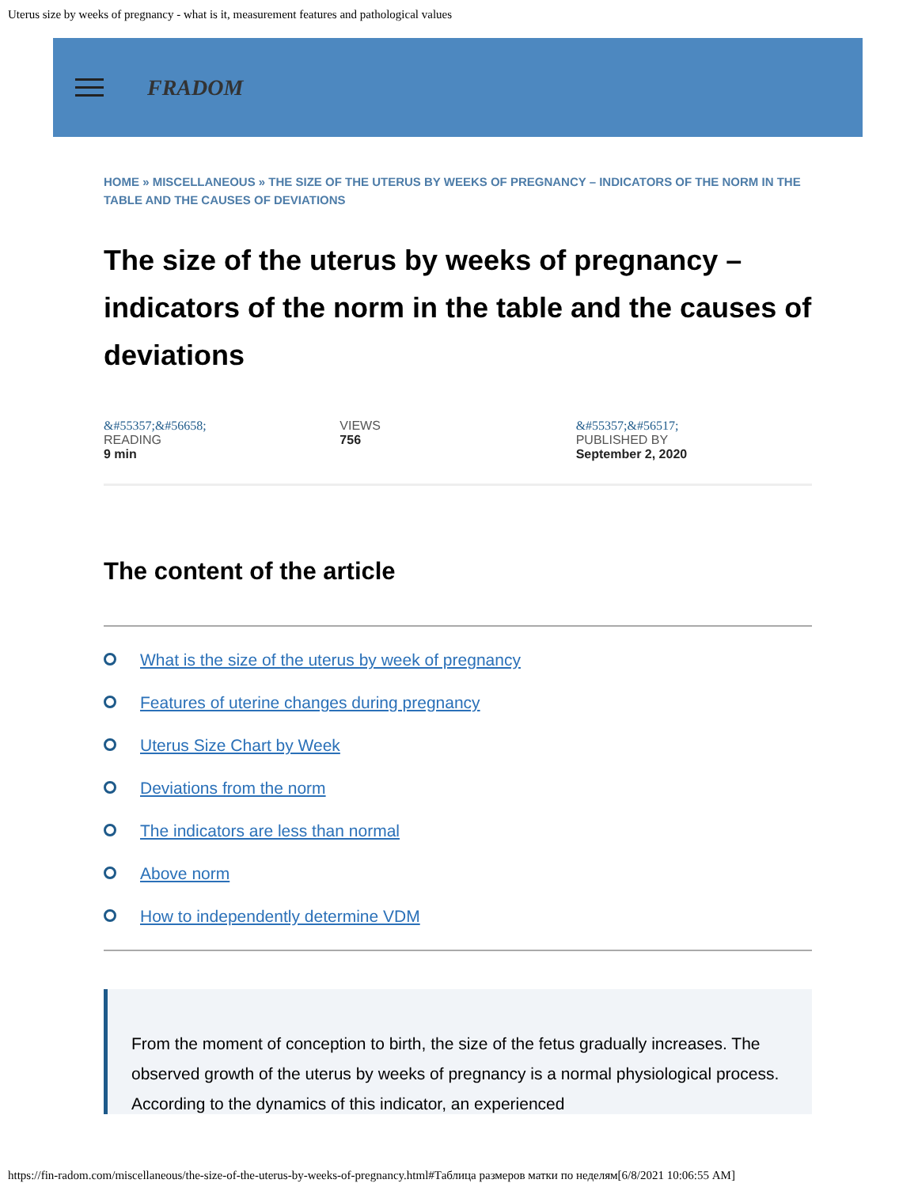Uterus size by weeks of pregnancy - what is it, measurement features and pathological values
FRADOM
HOME » MISCELLANEOUS » THE SIZE OF THE UTERUS BY WEEKS OF PREGNANCY – INDICATORS OF THE NORM IN THE TABLE AND THE CAUSES OF DEVIATIONS
The size of the uterus by weeks of pregnancy – indicators of the norm in the table and the causes of deviations
&#55357;&#56658;
READING
9 min
VIEWS
756
&#55357;&#56517;
PUBLISHED BY
September 2, 2020
The content of the article
What is the size of the uterus by week of pregnancy
Features of uterine changes during pregnancy
Uterus Size Chart by Week
Deviations from the norm
The indicators are less than normal
Above norm
How to independently determine VDM
From the moment of conception to birth, the size of the fetus gradually increases. The observed growth of the uterus by weeks of pregnancy is a normal physiological process. According to the dynamics of this indicator, an experienced
https://fin-radom.com/miscellaneous/the-size-of-the-uterus-by-weeks-of-pregnancy.html#Таблица размеров матки по неделям[6/8/2021 10:06:55 AM]